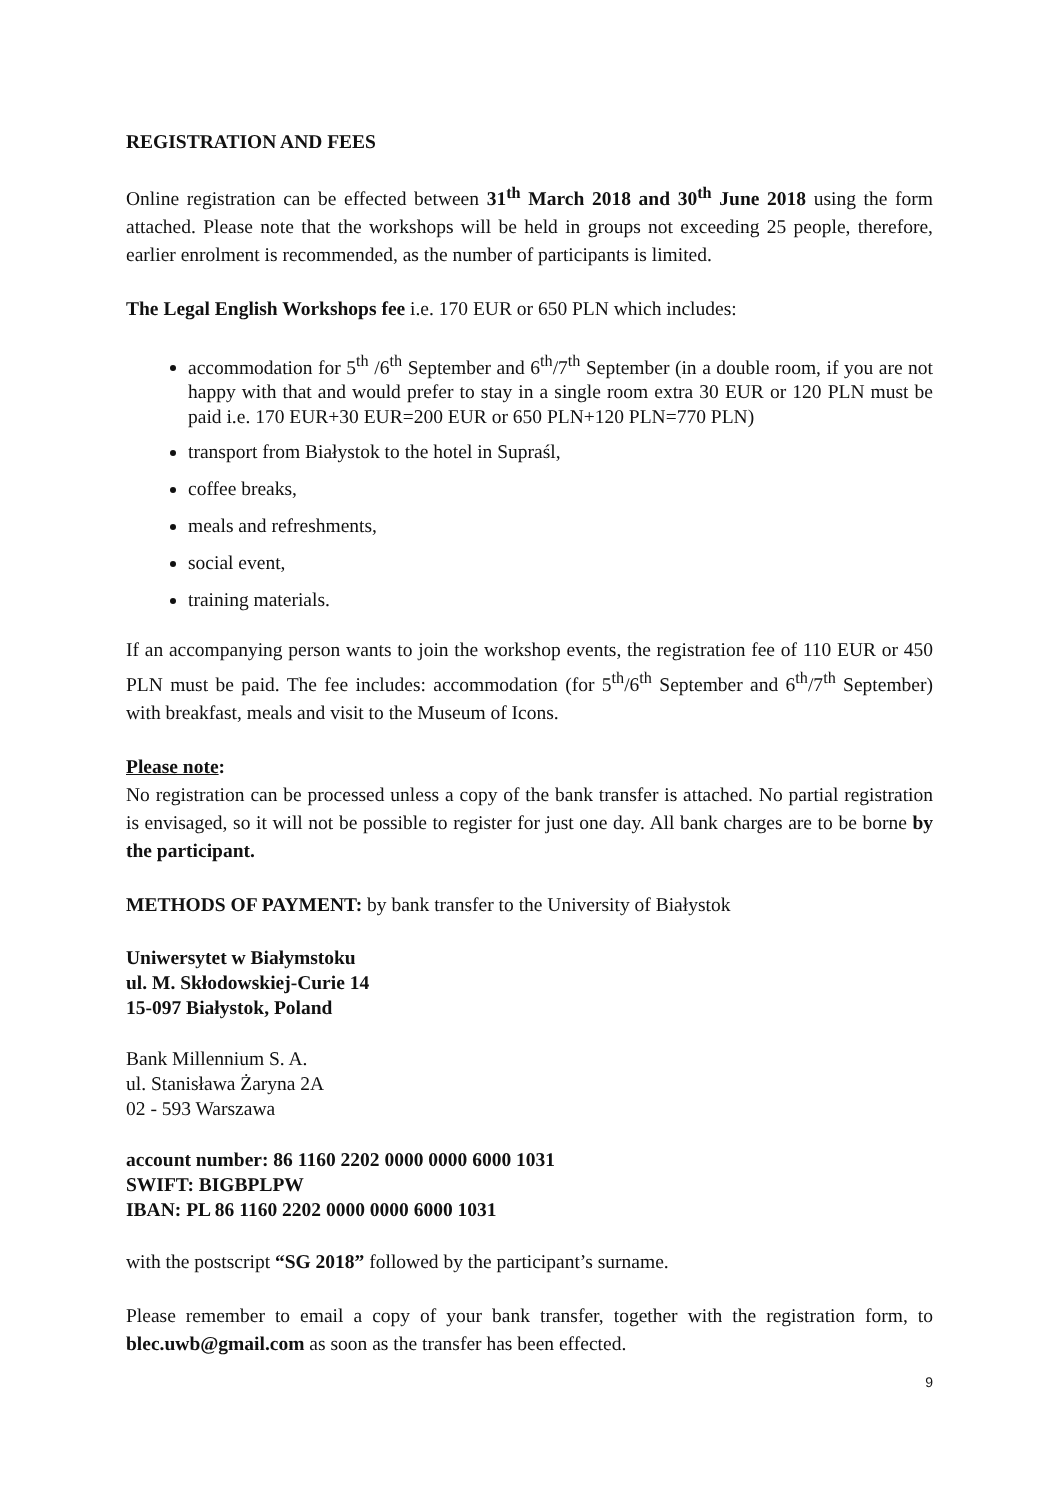REGISTRATION AND FEES
Online registration can be effected between 31<sup>th</sup> March 2018 and 30<sup>th</sup> June 2018 using the form attached. Please note that the workshops will be held in groups not exceeding 25 people, therefore, earlier enrolment is recommended, as the number of participants is limited.
The Legal English Workshops fee i.e. 170 EUR or 650 PLN which includes:
accommodation for 5<sup>th</sup> /6<sup>th</sup> September and 6<sup>th</sup>/7<sup>th</sup> September (in a double room, if you are not happy with that and would prefer to stay in a single room extra 30 EUR or 120 PLN must be paid i.e. 170 EUR+30 EUR=200 EUR or 650 PLN+120 PLN=770 PLN)
transport from Białystok to the hotel in Supraśl,
coffee breaks,
meals and refreshments,
social event,
training materials.
If an accompanying person wants to join the workshop events, the registration fee of 110 EUR or 450 PLN must be paid. The fee includes: accommodation (for 5<sup>th</sup>/6<sup>th</sup> September and 6<sup>th</sup>/7<sup>th</sup> September) with breakfast, meals and visit to the Museum of Icons.
Please note:
No registration can be processed unless a copy of the bank transfer is attached. No partial registration is envisaged, so it will not be possible to register for just one day. All bank charges are to be borne by the participant.
METHODS OF PAYMENT: by bank transfer to the University of Białystok
Uniwersytet w Białymstoku
ul. M. Skłodowskiej-Curie 14
15-097 Białystok, Poland
Bank Millennium S. A.
ul. Stanisława Żaryna 2A
02 - 593 Warszawa
account number: 86 1160 2202 0000 0000 6000 1031
SWIFT: BIGBPLPW
IBAN: PL 86 1160 2202 0000 0000 6000 1031
with the postscript “SG 2018” followed by the participant’s surname.
Please remember to email a copy of your bank transfer, together with the registration form, to blec.uwb@gmail.com as soon as the transfer has been effected.
9